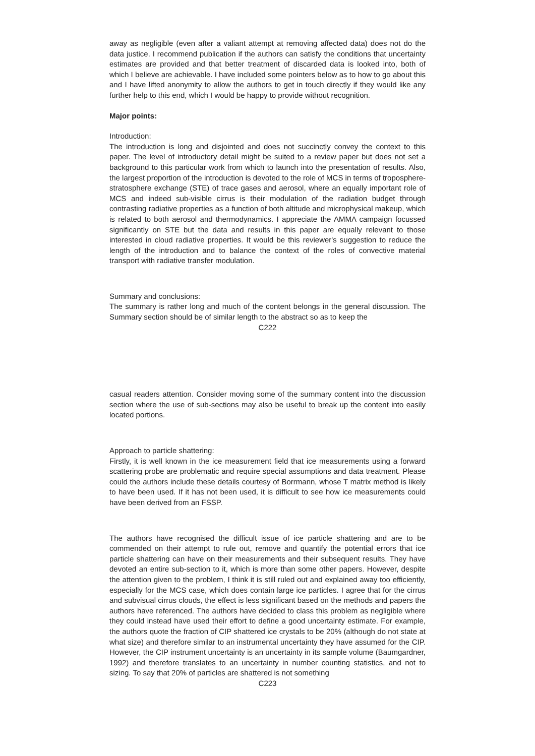away as negligible (even after a valiant attempt at removing affected data) does not do the data justice. I recommend publication if the authors can satisfy the conditions that uncertainty estimates are provided and that better treatment of discarded data is looked into, both of which I believe are achievable. I have included some pointers below as to how to go about this and I have lifted anonymity to allow the authors to get in touch directly if they would like any further help to this end, which I would be happy to provide without recognition.
Major points:
Introduction:
The introduction is long and disjointed and does not succinctly convey the context to this paper. The level of introductory detail might be suited to a review paper but does not set a background to this particular work from which to launch into the presentation of results. Also, the largest proportion of the introduction is devoted to the role of MCS in terms of troposphere-stratosphere exchange (STE) of trace gases and aerosol, where an equally important role of MCS and indeed sub-visible cirrus is their modulation of the radiation budget through contrasting radiative properties as a function of both altitude and microphysical makeup, which is related to both aerosol and thermodynamics. I appreciate the AMMA campaign focussed significantly on STE but the data and results in this paper are equally relevant to those interested in cloud radiative properties. It would be this reviewer's suggestion to reduce the length of the introduction and to balance the context of the roles of convective material transport with radiative transfer modulation.
Summary and conclusions:
The summary is rather long and much of the content belongs in the general discussion. The Summary section should be of similar length to the abstract so as to keep the
C222
casual readers attention. Consider moving some of the summary content into the discussion section where the use of sub-sections may also be useful to break up the content into easily located portions.
Approach to particle shattering:
Firstly, it is well known in the ice measurement field that ice measurements using a forward scattering probe are problematic and require special assumptions and data treatment. Please could the authors include these details courtesy of Borrmann, whose T matrix method is likely to have been used. If it has not been used, it is difficult to see how ice measurements could have been derived from an FSSP.
The authors have recognised the difficult issue of ice particle shattering and are to be commended on their attempt to rule out, remove and quantify the potential errors that ice particle shattering can have on their measurements and their subsequent results. They have devoted an entire sub-section to it, which is more than some other papers. However, despite the attention given to the problem, I think it is still ruled out and explained away too efficiently, especially for the MCS case, which does contain large ice particles. I agree that for the cirrus and subvisual cirrus clouds, the effect is less significant based on the methods and papers the authors have referenced. The authors have decided to class this problem as negligible where they could instead have used their effort to define a good uncertainty estimate. For example, the authors quote the fraction of CIP shattered ice crystals to be 20% (although do not state at what size) and therefore similar to an instrumental uncertainty they have assumed for the CIP. However, the CIP instrument uncertainty is an uncertainty in its sample volume (Baumgardner, 1992) and therefore translates to an uncertainty in number counting statistics, and not to sizing. To say that 20% of particles are shattered is not something
C223